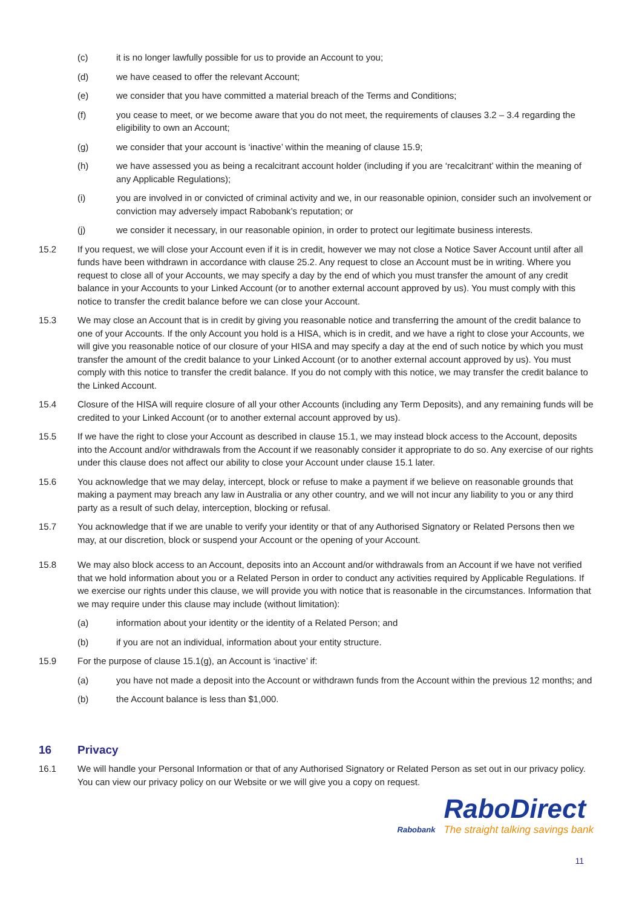(c) it is no longer lawfully possible for us to provide an Account to you;
(d) we have ceased to offer the relevant Account;
(e) we consider that you have committed a material breach of the Terms and Conditions;
(f) you cease to meet, or we become aware that you do not meet, the requirements of clauses 3.2 – 3.4 regarding the eligibility to own an Account;
(g) we consider that your account is ‘inactive’ within the meaning of clause 15.9;
(h) we have assessed you as being a recalcitrant account holder (including if you are ‘recalcitrant’ within the meaning of any Applicable Regulations);
(i) you are involved in or convicted of criminal activity and we, in our reasonable opinion, consider such an involvement or conviction may adversely impact Rabobank’s reputation; or
(j) we consider it necessary, in our reasonable opinion, in order to protect our legitimate business interests.
15.2 If you request, we will close your Account even if it is in credit, however we may not close a Notice Saver Account until after all funds have been withdrawn in accordance with clause 25.2. Any request to close an Account must be in writing. Where you request to close all of your Accounts, we may specify a day by the end of which you must transfer the amount of any credit balance in your Accounts to your Linked Account (or to another external account approved by us). You must comply with this notice to transfer the credit balance before we can close your Account.
15.3 We may close an Account that is in credit by giving you reasonable notice and transferring the amount of the credit balance to one of your Accounts. If the only Account you hold is a HISA, which is in credit, and we have a right to close your Accounts, we will give you reasonable notice of our closure of your HISA and may specify a day at the end of such notice by which you must transfer the amount of the credit balance to your Linked Account (or to another external account approved by us). You must comply with this notice to transfer the credit balance. If you do not comply with this notice, we may transfer the credit balance to the Linked Account.
15.4 Closure of the HISA will require closure of all your other Accounts (including any Term Deposits), and any remaining funds will be credited to your Linked Account (or to another external account approved by us).
15.5 If we have the right to close your Account as described in clause 15.1, we may instead block access to the Account, deposits into the Account and/or withdrawals from the Account if we reasonably consider it appropriate to do so. Any exercise of our rights under this clause does not affect our ability to close your Account under clause 15.1 later.
15.6 You acknowledge that we may delay, intercept, block or refuse to make a payment if we believe on reasonable grounds that making a payment may breach any law in Australia or any other country, and we will not incur any liability to you or any third party as a result of such delay, interception, blocking or refusal.
15.7 You acknowledge that if we are unable to verify your identity or that of any Authorised Signatory or Related Persons then we may, at our discretion, block or suspend your Account or the opening of your Account.
15.8 We may also block access to an Account, deposits into an Account and/or withdrawals from an Account if we have not verified that we hold information about you or a Related Person in order to conduct any activities required by Applicable Regulations. If we exercise our rights under this clause, we will provide you with notice that is reasonable in the circumstances. Information that we may require under this clause may include (without limitation):
(a) information about your identity or the identity of a Related Person; and
(b) if you are not an individual, information about your entity structure.
15.9 For the purpose of clause 15.1(g), an Account is ‘inactive’ if:
(a) you have not made a deposit into the Account or withdrawn funds from the Account within the previous 12 months; and
(b) the Account balance is less than $1,000.
16 Privacy
16.1 We will handle your Personal Information or that of any Authorised Signatory or Related Person as set out in our privacy policy. You can view our privacy policy on our Website or we will give you a copy on request.
Rabobank
RaboDirect
The straight talking savings bank
11